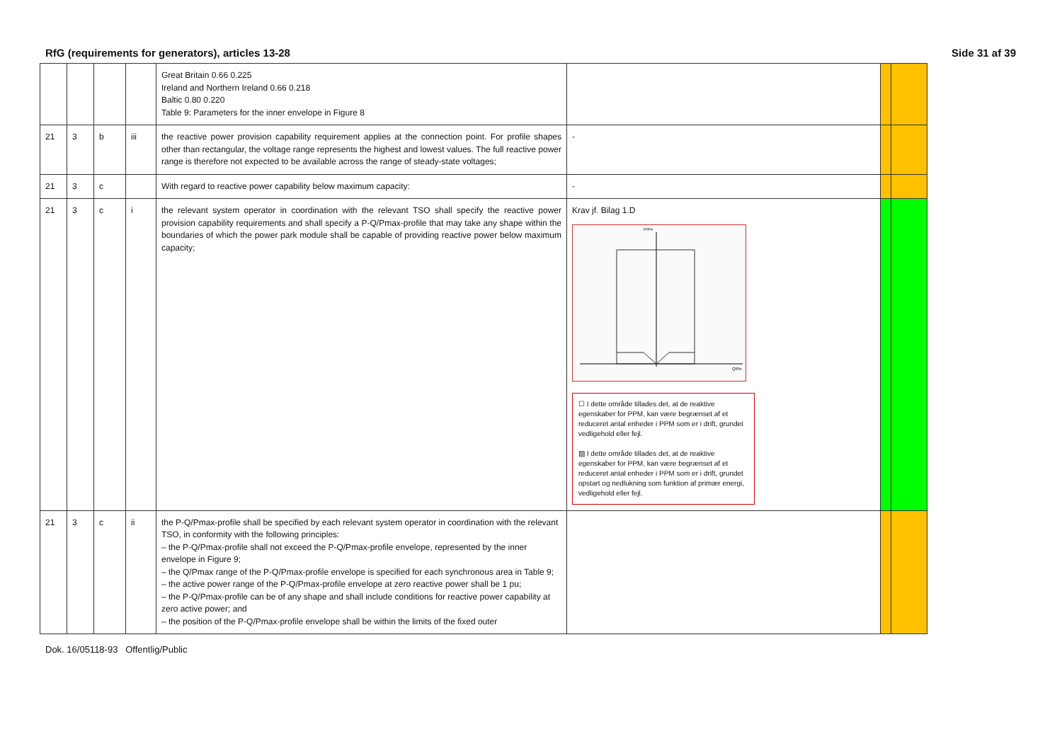RfG (requirements for generators), articles 13-28 Side 31 af 39
| | | | | Great Britain 0.66 0.225 Ireland and Northern Ireland 0.66 0.218 Baltic 0.80 0.220 Table 9: Parameters for the inner envelope in Figure 8 | | | |
| 21 | 3 | b | iii | the reactive power provision capability requirement applies at the connection point. For profile shapes other than rectangular, the voltage range represents the highest and lowest values. The full reactive power range is therefore not expected to be available across the range of steady-state voltages; | - | | |
| 21 | 3 | c | | With regard to reactive power capability below maximum capacity: | - | | |
| 21 | 3 | c | i | the relevant system operator in coordination with the relevant TSO shall specify the reactive power provision capability requirements and shall specify a P-Q/Pmax-profile that may take any shape within the boundaries of which the power park module shall be capable of providing reactive power below maximum capacity; | Krav jf. Bilag 1.D P/Pn Q/Pn ☐ I dette område tillades det, at de reaktive egenskaber for PPM, kan være begrænset af et reduceret antal enheder i PPM som er i drift, grundet vedligehold eller fejl. ▨ I dette område tillades det, at de reaktive egenskaber for PPM, kan være begrænset af et reduceret antal enheder i PPM som er i drift, grundet opstart og nedlukning som funktion af primær energi, vedligehold eller fejl. | | |
| 21 | 3 | c | ii | the P-Q/Pmax-profile shall be specified by each relevant system operator in coordination with the relevant TSO, in conformity with the following principles: – the P-Q/Pmax-profile shall not exceed the P-Q/Pmax-profile envelope, represented by the inner envelope in Figure 9; – the Q/Pmax range of the P-Q/Pmax-profile envelope is specified for each synchronous area in Table 9; – the active power range of the P-Q/Pmax-profile envelope at zero reactive power shall be 1 pu; – the P-Q/Pmax-profile can be of any shape and shall include conditions for reactive power capability at zero active power; and – the position of the P-Q/Pmax-profile envelope shall be within the limits of the fixed outer | | | |
Dok. 16/05118-93 Offentlig/Public